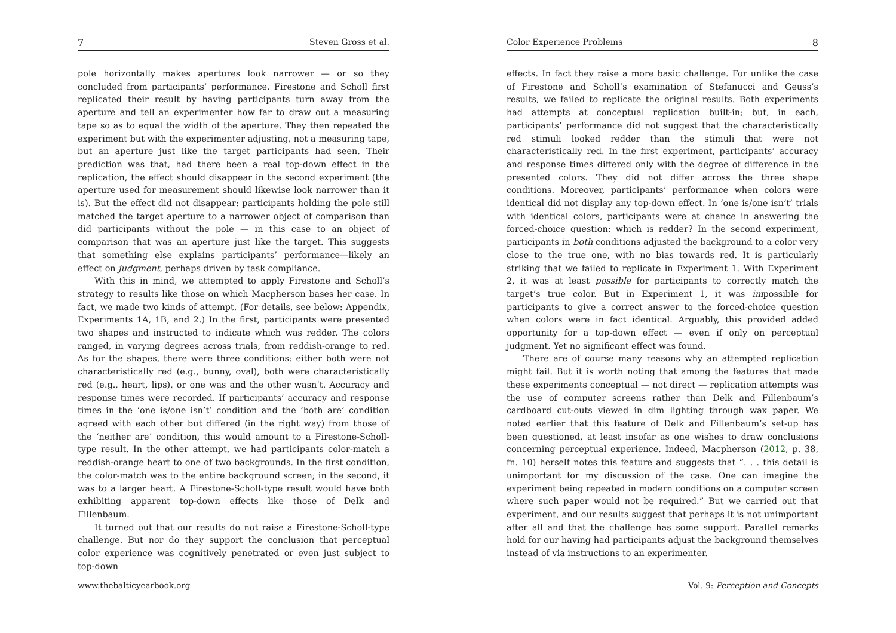7 Steven Gross et al.
pole horizontally makes apertures look narrower — or so they concluded from participants’ performance. Firestone and Scholl first replicated their result by having participants turn away from the aperture and tell an experimenter how far to draw out a measuring tape so as to equal the width of the aperture. They then repeated the experiment but with the experimenter adjusting, not a measuring tape, but an aperture just like the target participants had seen. Their prediction was that, had there been a real top-down effect in the replication, the effect should disappear in the second experiment (the aperture used for measurement should likewise look narrower than it is). But the effect did not disappear: participants holding the pole still matched the target aperture to a narrower object of comparison than did participants without the pole — in this case to an object of comparison that was an aperture just like the target. This suggests that something else explains participants’ performance—likely an effect on judgment, perhaps driven by task compliance.
With this in mind, we attempted to apply Firestone and Scholl’s strategy to results like those on which Macpherson bases her case. In fact, we made two kinds of attempt. (For details, see below: Appendix, Experiments 1A, 1B, and 2.) In the first, participants were presented two shapes and instructed to indicate which was redder. The colors ranged, in varying degrees across trials, from reddish-orange to red. As for the shapes, there were three conditions: either both were not characteristically red (e.g., bunny, oval), both were characteristically red (e.g., heart, lips), or one was and the other wasn’t. Accuracy and response times were recorded. If participants’ accuracy and response times in the ‘one is/one isn’t’ condition and the ‘both are’ condition agreed with each other but differed (in the right way) from those of the ‘neither are’ condition, this would amount to a Firestone-Scholl-type result. In the other attempt, we had participants color-match a reddish-orange heart to one of two backgrounds. In the first condition, the color-match was to the entire background screen; in the second, it was to a larger heart. A Firestone-Scholl-type result would have both exhibiting apparent top-down effects like those of Delk and Fillenbaum.
It turned out that our results do not raise a Firestone-Scholl-type challenge. But nor do they support the conclusion that perceptual color experience was cognitively penetrated or even just subject to top-down
www.thebalticyearbook.org
Color Experience Problems 8
effects. In fact they raise a more basic challenge. For unlike the case of Firestone and Scholl’s examination of Stefanucci and Geuss’s results, we failed to replicate the original results. Both experiments had attempts at conceptual replication built-in; but, in each, participants’ performance did not suggest that the characteristically red stimuli looked redder than the stimuli that were not characteristically red. In the first experiment, participants’ accuracy and response times differed only with the degree of difference in the presented colors. They did not differ across the three shape conditions. Moreover, participants’ performance when colors were identical did not display any top-down effect. In ‘one is/one isn’t’ trials with identical colors, participants were at chance in answering the forced-choice question: which is redder? In the second experiment, participants in both conditions adjusted the background to a color very close to the true one, with no bias towards red. It is particularly striking that we failed to replicate in Experiment 1. With Experiment 2, it was at least possible for participants to correctly match the target’s true color. But in Experiment 1, it was impossible for participants to give a correct answer to the forced-choice question when colors were in fact identical. Arguably, this provided added opportunity for a top-down effect — even if only on perceptual judgment. Yet no significant effect was found.
There are of course many reasons why an attempted replication might fail. But it is worth noting that among the features that made these experiments conceptual — not direct — replication attempts was the use of computer screens rather than Delk and Fillenbaum’s cardboard cut-outs viewed in dim lighting through wax paper. We noted earlier that this feature of Delk and Fillenbaum’s set-up has been questioned, at least insofar as one wishes to draw conclusions concerning perceptual experience. Indeed, Macpherson (2012, p. 38, fn. 10) herself notes this feature and suggests that “. . . this detail is unimportant for my discussion of the case. One can imagine the experiment being repeated in modern conditions on a computer screen where such paper would not be required.” But we carried out that experiment, and our results suggest that perhaps it is not unimportant after all and that the challenge has some support. Parallel remarks hold for our having had participants adjust the background themselves instead of via instructions to an experimenter.
Vol. 9: Perception and Concepts